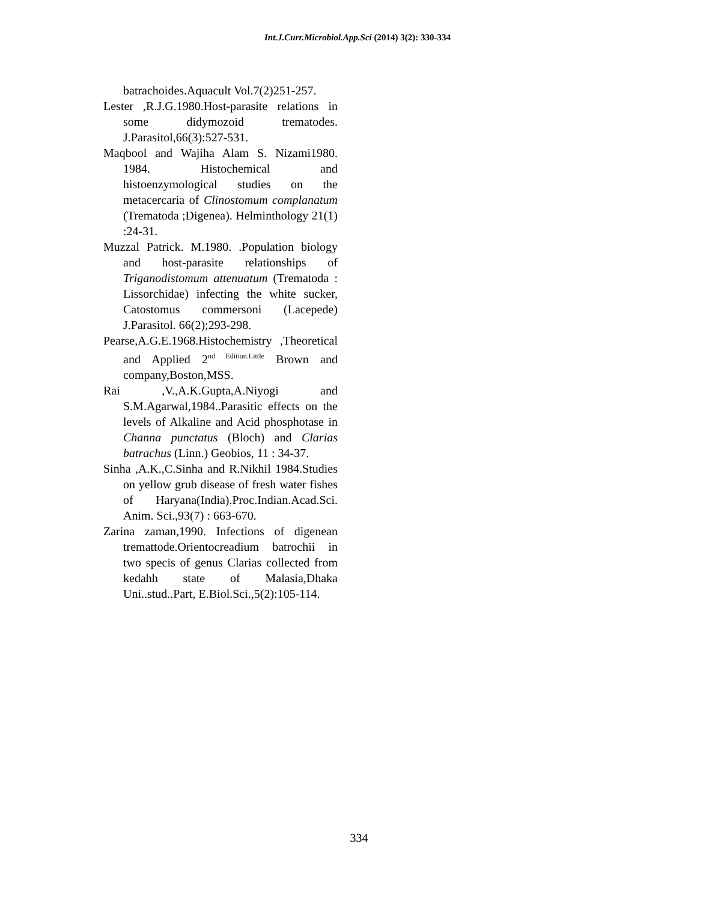Int.J.Curr.Microbiol.App.Sci (2014) 3(2): 330-334
batrachoides.Aquacult Vol.7(2)251-257.
Lester ,R.J.G.1980.Host-parasite relations in some didymozoid trematodes. J.Parasitol,66(3):527-531.
Maqbool and Wajiha Alam S. Nizami1980. 1984. Histochemical and histoenzymological studies on the metacercaria of Clinostomum complanatum (Trematoda ;Digenea). Helminthology 21(1) :24-31.
Muzzal Patrick. M.1980. .Population biology and host-parasite relationships of Triganodistomum attenuatum (Trematoda : Lissorchidae) infecting the white sucker, Catostomus commersoni (Lacepede) J.Parasitol. 66(2);293-298.
Pearse,A.G.E.1968.Histochemistry ,Theoretical and Applied 2<sup>nd Edition.Little</sup> Brown and company,Boston,MSS.
Rai ,V.,A.K.Gupta,A.Niyogi and S.M.Agarwal,1984..Parasitic effects on the levels of Alkaline and Acid phosphotase in Channa punctatus (Bloch) and Clarias batrachus (Linn.) Geobios, 11 : 34-37.
Sinha ,A.K.,C.Sinha and R.Nikhil 1984.Studies on yellow grub disease of fresh water fishes of Haryana(India).Proc.Indian.Acad.Sci. Anim. Sci.,93(7) : 663-670.
Zarina zaman,1990. Infections of digenean tremattode.Orientocreadium batrochii in two specis of genus Clarias collected from kedahh state of Malasia,Dhaka Uni..stud..Part, E.Biol.Sci.,5(2):105-114.
334